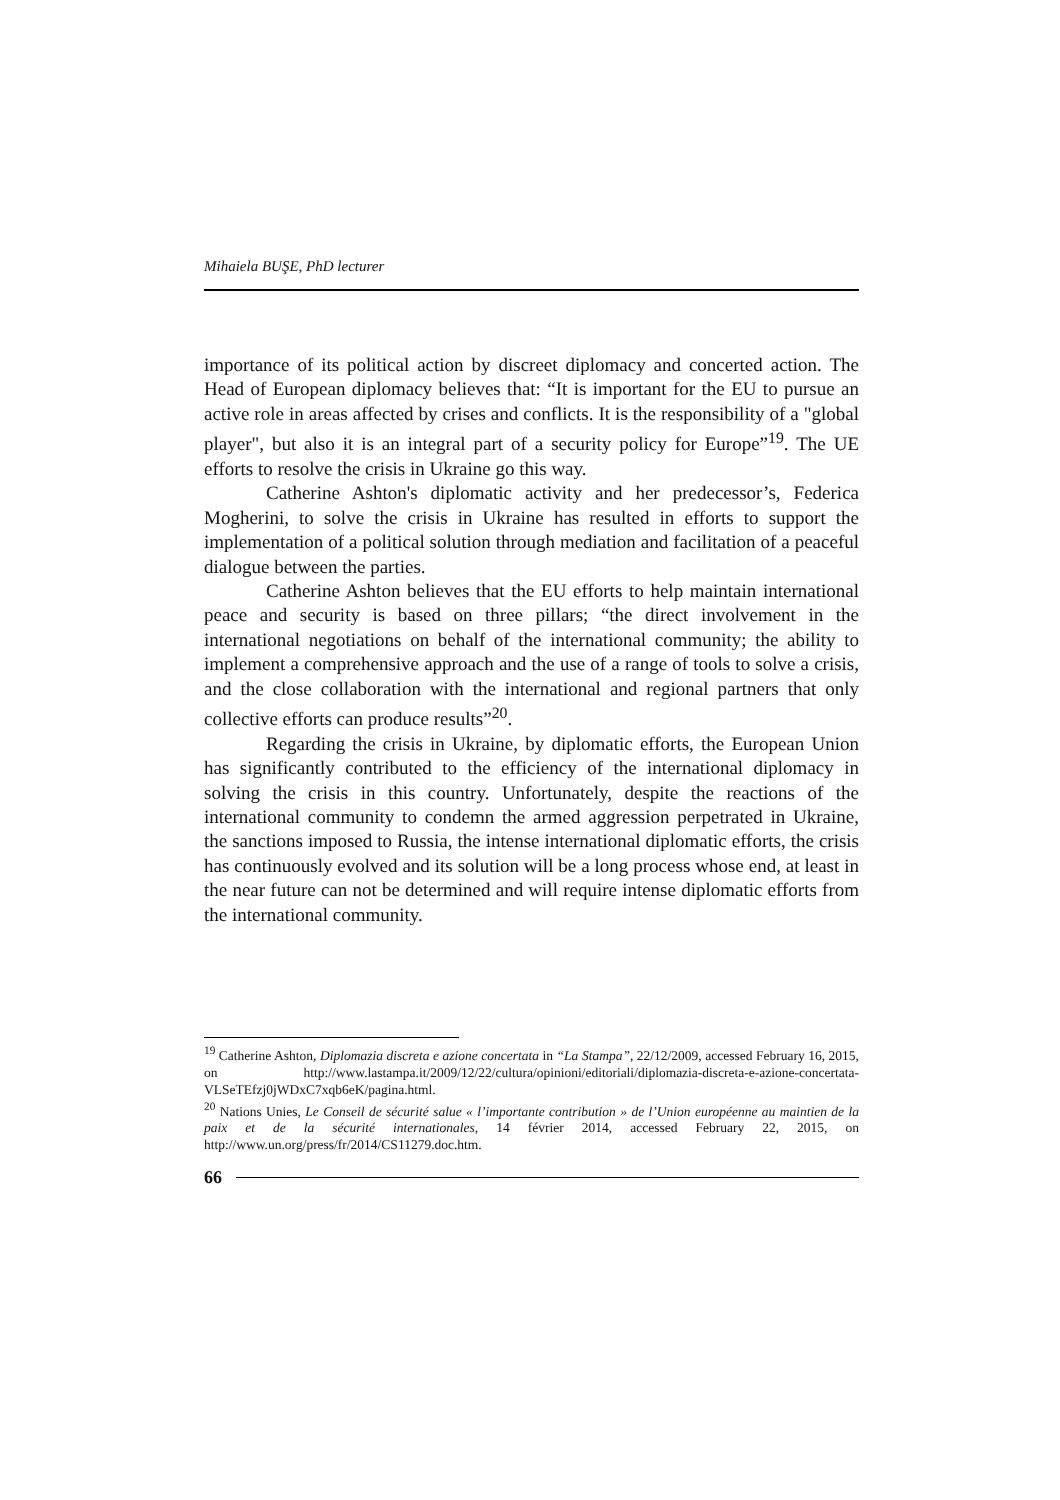Mihaiela BUŞE, PhD lecturer
importance of its political action by discreet diplomacy and concerted action. The Head of European diplomacy believes that: “It is important for the EU to pursue an active role in areas affected by crises and conflicts. It is the responsibility of a "global player", but also it is an integral part of a security policy for Europe”<sup>19</sup>. The UE efforts to resolve the crisis in Ukraine go this way.
Catherine Ashton's diplomatic activity and her predecessor’s, Federica Mogherini, to solve the crisis in Ukraine has resulted in efforts to support the implementation of a political solution through mediation and facilitation of a peaceful dialogue between the parties.
Catherine Ashton believes that the EU efforts to help maintain international peace and security is based on three pillars; “the direct involvement in the international negotiations on behalf of the international community; the ability to implement a comprehensive approach and the use of a range of tools to solve a crisis, and the close collaboration with the international and regional partners that only collective efforts can produce results”<sup>20</sup>.
Regarding the crisis in Ukraine, by diplomatic efforts, the European Union has significantly contributed to the efficiency of the international diplomacy in solving the crisis in this country. Unfortunately, despite the reactions of the international community to condemn the armed aggression perpetrated in Ukraine, the sanctions imposed to Russia, the intense international diplomatic efforts, the crisis has continuously evolved and its solution will be a long process whose end, at least in the near future can not be determined and will require intense diplomatic efforts from the international community.
<sup>19</sup> Catherine Ashton, Diplomazia discreta e azione concertata in “La Stampa”, 22/12/2009, accessed February 16, 2015, on http://www.lastampa.it/2009/12/22/cultura/opinioni/editoriali/diplomazia-discreta-e-azione-concertata-VLSeTEfzj0jWDxC7xqb6eK/pagina.html.
<sup>20</sup> Nations Unies, Le Conseil de sécurité salue « l’importante contribution » de l’Union européenne au maintien de la paix et de la sécurité internationales, 14 février 2014, accessed February 22, 2015, on http://www.un.org/press/fr/2014/CS11279.doc.htm.
66